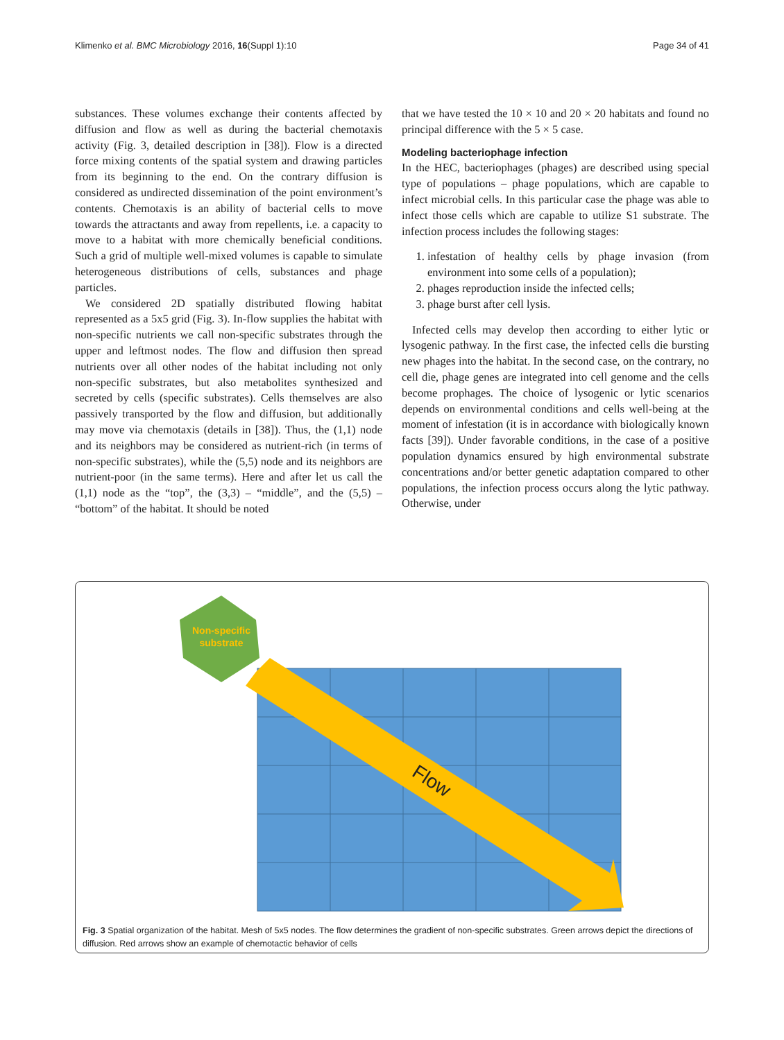Klimenko et al. BMC Microbiology 2016, 16(Suppl 1):10 Page 34 of 41
substances. These volumes exchange their contents affected by diffusion and flow as well as during the bacterial chemotaxis activity (Fig. 3, detailed description in [38]). Flow is a directed force mixing contents of the spatial system and drawing particles from its beginning to the end. On the contrary diffusion is considered as undirected dissemination of the point environment’s contents. Chemotaxis is an ability of bacterial cells to move towards the attractants and away from repellents, i.e. a capacity to move to a habitat with more chemically beneficial conditions. Such a grid of multiple well-mixed volumes is capable to simulate heterogeneous distributions of cells, substances and phage particles.
We considered 2D spatially distributed flowing habitat represented as a 5x5 grid (Fig. 3). In-flow supplies the habitat with non-specific nutrients we call non-specific substrates through the upper and leftmost nodes. The flow and diffusion then spread nutrients over all other nodes of the habitat including not only non-specific substrates, but also metabolites synthesized and secreted by cells (specific substrates). Cells themselves are also passively transported by the flow and diffusion, but additionally may move via chemotaxis (details in [38]). Thus, the (1,1) node and its neighbors may be considered as nutrient-rich (in terms of non-specific substrates), while the (5,5) node and its neighbors are nutrient-poor (in the same terms). Here and after let us call the (1,1) node as the “top”, the (3,3) – “middle”, and the (5,5) – “bottom” of the habitat. It should be noted
that we have tested the 10 × 10 and 20 × 20 habitats and found no principal difference with the 5 × 5 case.
Modeling bacteriophage infection
In the HEC, bacteriophages (phages) are described using special type of populations – phage populations, which are capable to infect microbial cells. In this particular case the phage was able to infect those cells which are capable to utilize S1 substrate. The infection process includes the following stages:
1. infestation of healthy cells by phage invasion (from environment into some cells of a population);
2. phages reproduction inside the infected cells;
3. phage burst after cell lysis.
Infected cells may develop then according to either lytic or lysogenic pathway. In the first case, the infected cells die bursting new phages into the habitat. In the second case, on the contrary, no cell die, phage genes are integrated into cell genome and the cells become prophages. The choice of lysogenic or lytic scenarios depends on environmental conditions and cells well-being at the moment of infestation (it is in accordance with biologically known facts [39]). Under favorable conditions, in the case of a positive population dynamics ensured by high environmental substrate concentrations and/or better genetic adaptation compared to other populations, the infection process occurs along the lytic pathway. Otherwise, under
Non-specific
substrate
Flow
Fig. 3 Spatial organization of the habitat. Mesh of 5x5 nodes. The flow determines the gradient of non-specific substrates. Green arrows depict the directions of diffusion. Red arrows show an example of chemotactic behavior of cells